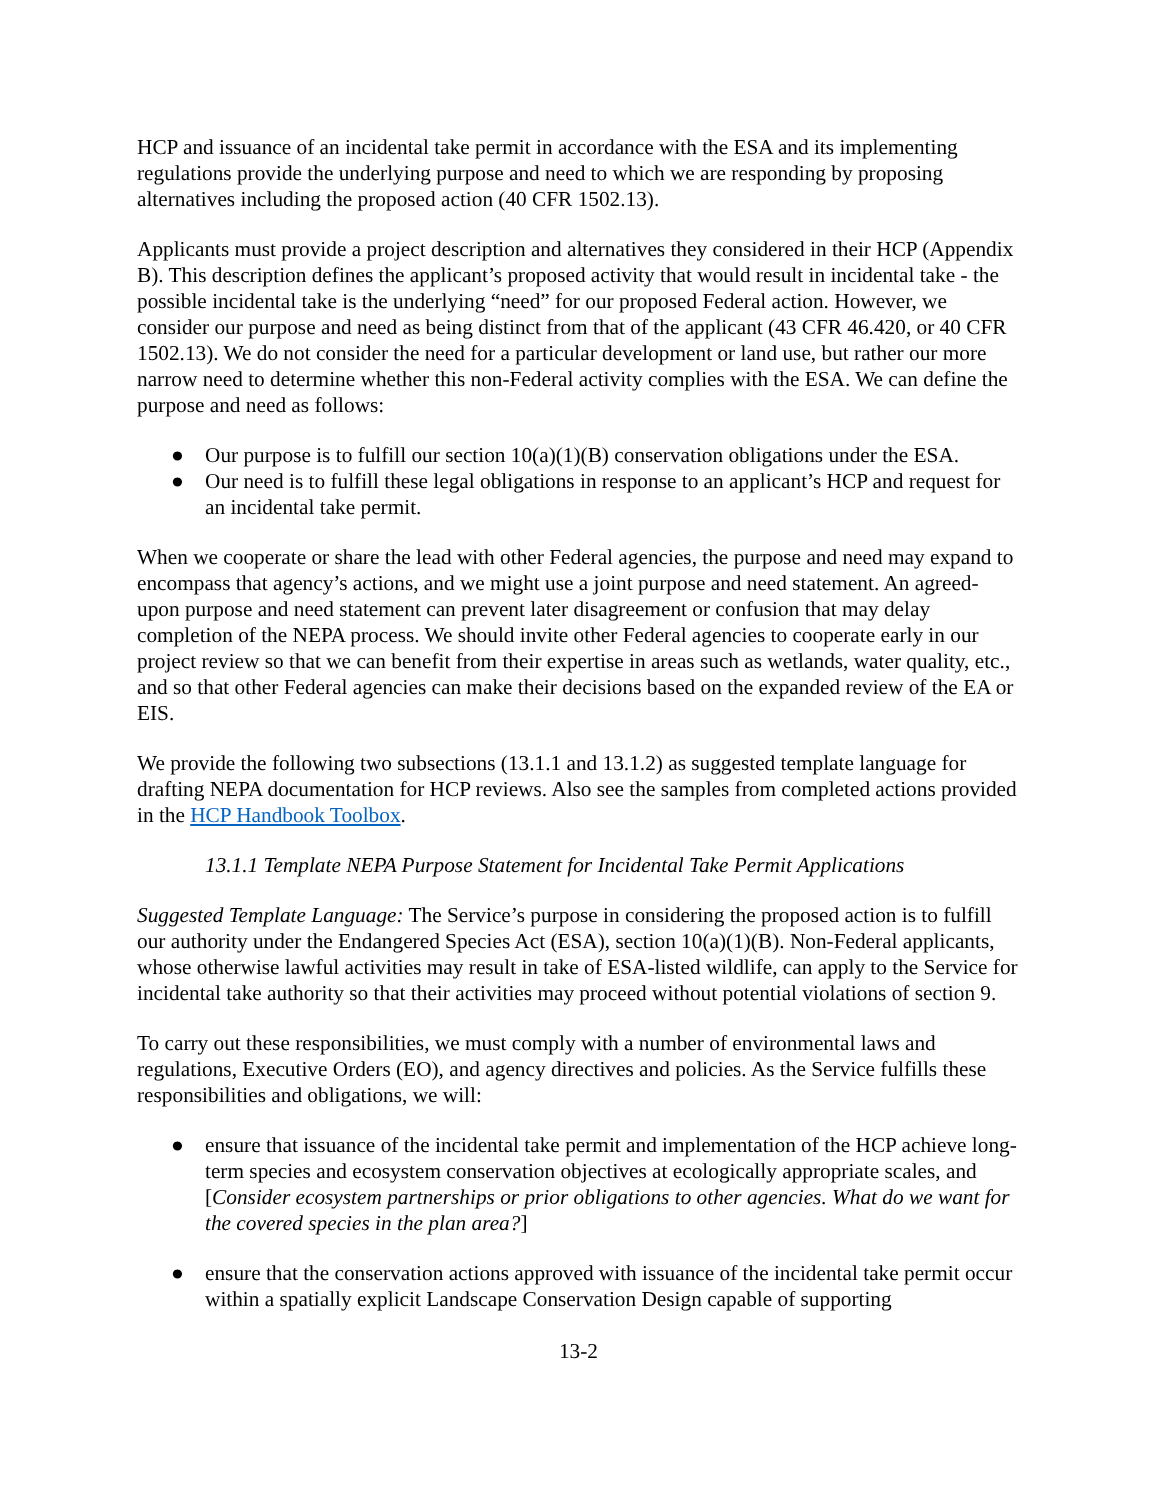HCP and issuance of an incidental take permit in accordance with the ESA and its implementing regulations provide the underlying purpose and need to which we are responding by proposing alternatives including the proposed action (40 CFR 1502.13).
Applicants must provide a project description and alternatives they considered in their HCP (Appendix B). This description defines the applicant’s proposed activity that would result in incidental take - the possible incidental take is the underlying “need” for our proposed Federal action. However, we consider our purpose and need as being distinct from that of the applicant (43 CFR 46.420, or 40 CFR 1502.13). We do not consider the need for a particular development or land use, but rather our more narrow need to determine whether this non-Federal activity complies with the ESA. We can define the purpose and need as follows:
● Our purpose is to fulfill our section 10(a)(1)(B) conservation obligations under the ESA.
● Our need is to fulfill these legal obligations in response to an applicant’s HCP and request for an incidental take permit.
When we cooperate or share the lead with other Federal agencies, the purpose and need may expand to encompass that agency’s actions, and we might use a joint purpose and need statement. An agreed-upon purpose and need statement can prevent later disagreement or confusion that may delay completion of the NEPA process. We should invite other Federal agencies to cooperate early in our project review so that we can benefit from their expertise in areas such as wetlands, water quality, etc., and so that other Federal agencies can make their decisions based on the expanded review of the EA or EIS.
We provide the following two subsections (13.1.1 and 13.1.2) as suggested template language for drafting NEPA documentation for HCP reviews. Also see the samples from completed actions provided in the HCP Handbook Toolbox.
13.1.1 Template NEPA Purpose Statement for Incidental Take Permit Applications
Suggested Template Language: The Service’s purpose in considering the proposed action is to fulfill our authority under the Endangered Species Act (ESA), section 10(a)(1)(B). Non-Federal applicants, whose otherwise lawful activities may result in take of ESA-listed wildlife, can apply to the Service for incidental take authority so that their activities may proceed without potential violations of section 9.
To carry out these responsibilities, we must comply with a number of environmental laws and regulations, Executive Orders (EO), and agency directives and policies. As the Service fulfills these responsibilities and obligations, we will:
● ensure that issuance of the incidental take permit and implementation of the HCP achieve long-term species and ecosystem conservation objectives at ecologically appropriate scales, and [Consider ecosystem partnerships or prior obligations to other agencies. What do we want for the covered species in the plan area?]
● ensure that the conservation actions approved with issuance of the incidental take permit occur within a spatially explicit Landscape Conservation Design capable of supporting
13-2